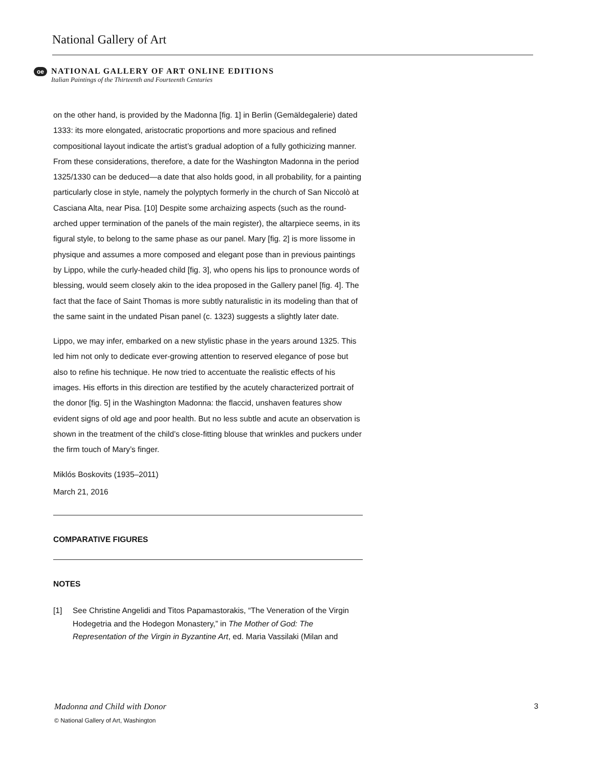National Gallery of Art
oe
NATIONAL GALLERY OF ART ONLINE EDITIONS
Italian Paintings of the Thirteenth and Fourteenth Centuries
on the other hand, is provided by the Madonna [fig. 1] in Berlin (Gemäldegalerie) dated 1333: its more elongated, aristocratic proportions and more spacious and refined compositional layout indicate the artist’s gradual adoption of a fully gothicizing manner. From these considerations, therefore, a date for the Washington Madonna in the period 1325/1330 can be deduced—a date that also holds good, in all probability, for a painting particularly close in style, namely the polyptych formerly in the church of San Niccolò at Casciana Alta, near Pisa. [10] Despite some archaizing aspects (such as the round-arched upper termination of the panels of the main register), the altarpiece seems, in its figural style, to belong to the same phase as our panel. Mary [fig. 2] is more lissome in physique and assumes a more composed and elegant pose than in previous paintings by Lippo, while the curly-headed child [fig. 3], who opens his lips to pronounce words of blessing, would seem closely akin to the idea proposed in the Gallery panel [fig. 4]. The fact that the face of Saint Thomas is more subtly naturalistic in its modeling than that of the same saint in the undated Pisan panel (c. 1323) suggests a slightly later date.
Lippo, we may infer, embarked on a new stylistic phase in the years around 1325. This led him not only to dedicate ever-growing attention to reserved elegance of pose but also to refine his technique. He now tried to accentuate the realistic effects of his images. His efforts in this direction are testified by the acutely characterized portrait of the donor [fig. 5] in the Washington Madonna: the flaccid, unshaven features show evident signs of old age and poor health. But no less subtle and acute an observation is shown in the treatment of the child’s close-fitting blouse that wrinkles and puckers under the firm touch of Mary’s finger.
Miklós Boskovits (1935–2011)
March 21, 2016
COMPARATIVE FIGURES
NOTES
[1] See Christine Angelidi and Titos Papamastorakis, “The Veneration of the Virgin Hodegetria and the Hodegon Monastery,” in The Mother of God: The Representation of the Virgin in Byzantine Art, ed. Maria Vassilaki (Milan and
Madonna and Child with Donor 3
© National Gallery of Art, Washington